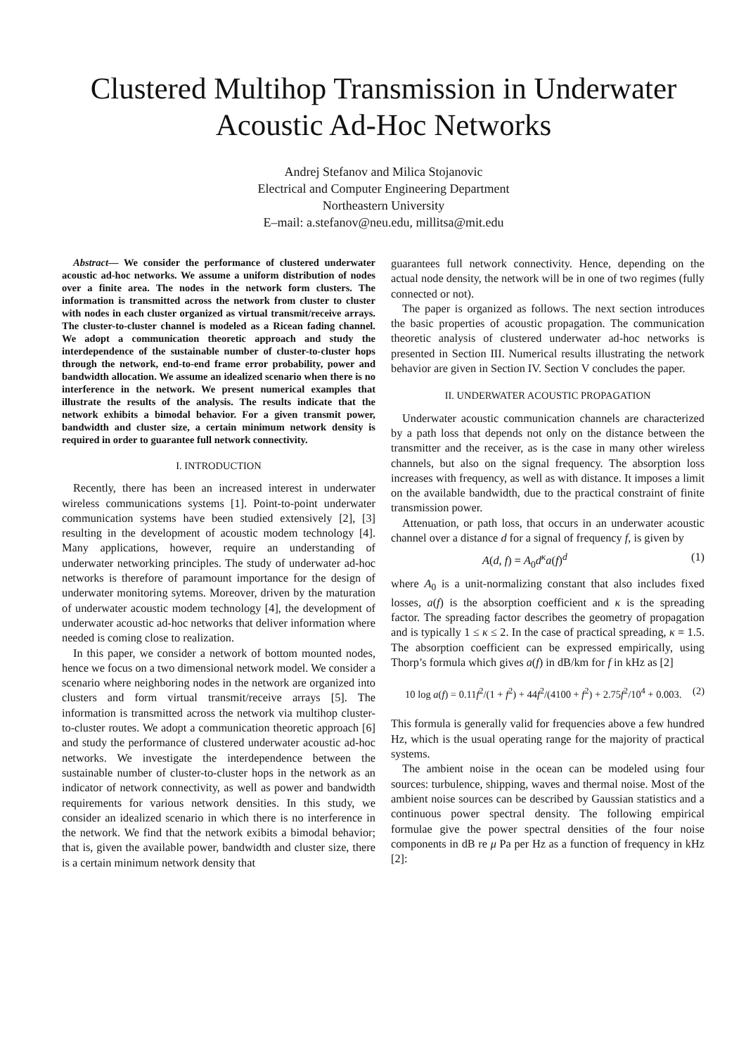Clustered Multihop Transmission in Underwater Acoustic Ad-Hoc Networks
Andrej Stefanov and Milica Stojanovic
Electrical and Computer Engineering Department
Northeastern University
E–mail: a.stefanov@neu.edu, millitsa@mit.edu
Abstract— We consider the performance of clustered underwater acoustic ad-hoc networks. We assume a uniform distribution of nodes over a finite area. The nodes in the network form clusters. The information is transmitted across the network from cluster to cluster with nodes in each cluster organized as virtual transmit/receive arrays. The cluster-to-cluster channel is modeled as a Ricean fading channel. We adopt a communication theoretic approach and study the interdependence of the sustainable number of cluster-to-cluster hops through the network, end-to-end frame error probability, power and bandwidth allocation. We assume an idealized scenario when there is no interference in the network. We present numerical examples that illustrate the results of the analysis. The results indicate that the network exhibits a bimodal behavior. For a given transmit power, bandwidth and cluster size, a certain minimum network density is required in order to guarantee full network connectivity.
I. INTRODUCTION
Recently, there has been an increased interest in underwater wireless communications systems [1]. Point-to-point underwater communication systems have been studied extensively [2], [3] resulting in the development of acoustic modem technology [4]. Many applications, however, require an understanding of underwater networking principles. The study of underwater ad-hoc networks is therefore of paramount importance for the design of underwater monitoring sytems. Moreover, driven by the maturation of underwater acoustic modem technology [4], the development of underwater acoustic ad-hoc networks that deliver information where needed is coming close to realization.
In this paper, we consider a network of bottom mounted nodes, hence we focus on a two dimensional network model. We consider a scenario where neighboring nodes in the network are organized into clusters and form virtual transmit/receive arrays [5]. The information is transmitted across the network via multihop cluster-to-cluster routes. We adopt a communication theoretic approach [6] and study the performance of clustered underwater acoustic ad-hoc networks. We investigate the interdependence between the sustainable number of cluster-to-cluster hops in the network as an indicator of network connectivity, as well as power and bandwidth requirements for various network densities. In this study, we consider an idealized scenario in which there is no interference in the network. We find that the network exibits a bimodal behavior; that is, given the available power, bandwidth and cluster size, there is a certain minimum network density that
guarantees full network connectivity. Hence, depending on the actual node density, the network will be in one of two regimes (fully connected or not).
The paper is organized as follows. The next section introduces the basic properties of acoustic propagation. The communication theoretic analysis of clustered underwater ad-hoc networks is presented in Section III. Numerical results illustrating the network behavior are given in Section IV. Section V concludes the paper.
II. UNDERWATER ACOUSTIC PROPAGATION
Underwater acoustic communication channels are characterized by a path loss that depends not only on the distance between the transmitter and the receiver, as is the case in many other wireless channels, but also on the signal frequency. The absorption loss increases with frequency, as well as with distance. It imposes a limit on the available bandwidth, due to the practical constraint of finite transmission power.
Attenuation, or path loss, that occurs in an underwater acoustic channel over a distance d for a signal of frequency f, is given by
A(d, f) = A<sub>0</sub>d<sup>κ</sup>a(f)<sup>d</sup> (1)
where A<sub>0</sub> is a unit-normalizing constant that also includes fixed losses, a(f) is the absorption coefficient and κ is the spreading factor. The spreading factor describes the geometry of propagation and is typically 1 ≤ κ ≤ 2. In the case of practical spreading, κ = 1.5. The absorption coefficient can be expressed empirically, using Thorp’s formula which gives a(f) in dB/km for f in kHz as [2]
10 log a(f) = 0.11f<sup>2</sup>/(1 + f<sup>2</sup>) + 44f<sup>2</sup>/(4100 + f<sup>2</sup>) + 2.75f<sup>2</sup>/10<sup>4</sup> + 0.003. (2)
This formula is generally valid for frequencies above a few hundred Hz, which is the usual operating range for the majority of practical systems.
The ambient noise in the ocean can be modeled using four sources: turbulence, shipping, waves and thermal noise. Most of the ambient noise sources can be described by Gaussian statistics and a continuous power spectral density. The following empirical formulae give the power spectral densities of the four noise components in dB re μ Pa per Hz as a function of frequency in kHz [2]: